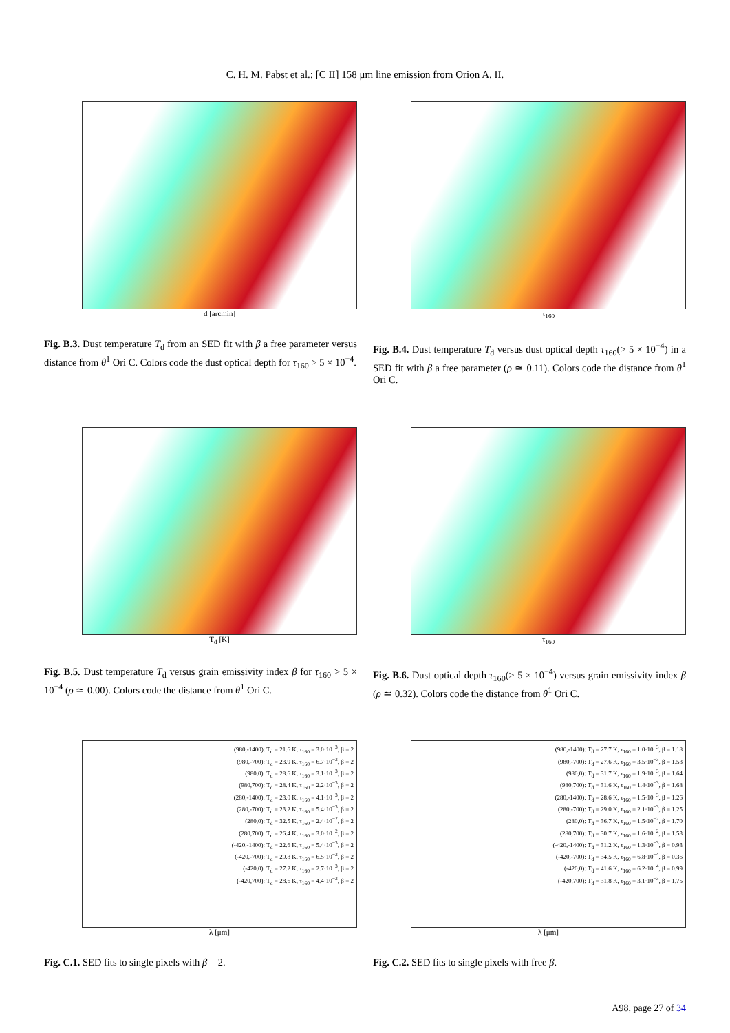C. H. M. Pabst et al.: [C II] 158 μm line emission from Orion A. II.
d [arcmin]
Fig. B.3. Dust temperature T<sub>d</sub> from an SED fit with β a free parameter versus distance from θ<sup>1</sup> Ori C. Colors code the dust optical depth for τ<sub>160</sub> > 5 × 10<sup>−4</sup>.
τ<sub>160</sub>
Fig. B.4. Dust temperature T<sub>d</sub> versus dust optical depth τ<sub>160</sub>(> 5 × 10<sup>−4</sup>) in a SED fit with β a free parameter (ρ ≃ 0.11). Colors code the distance from θ<sup>1</sup> Ori C.
T<sub>d</sub> [K]
Fig. B.5. Dust temperature T<sub>d</sub> versus grain emissivity index β for τ<sub>160</sub> > 5 × 10<sup>−4</sup> (ρ ≃ 0.00). Colors code the distance from θ<sup>1</sup> Ori C.
τ<sub>160</sub>
Fig. B.6. Dust optical depth τ<sub>160</sub>(> 5 × 10<sup>−4</sup>) versus grain emissivity index β (ρ ≃ 0.32). Colors code the distance from θ<sup>1</sup> Ori C.
(980,-1400): T<sub>d</sub> = 21.6 K, τ<sub>160</sub> = 3.0·10<sup>−3</sup>, β = 2
(980,-700): T<sub>d</sub> = 23.9 K, τ<sub>160</sub> = 6.7·10<sup>−3</sup>, β = 2
(980,0): T<sub>d</sub> = 28.6 K, τ<sub>160</sub> = 3.1·10<sup>−3</sup>, β = 2
(980,700): T<sub>d</sub> = 28.4 K, τ<sub>160</sub> = 2.2·10<sup>−3</sup>, β = 2
(280,-1400): T<sub>d</sub> = 23.0 K, τ<sub>160</sub> = 4.1·10<sup>−3</sup>, β = 2
(280,-700): T<sub>d</sub> = 23.2 K, τ<sub>160</sub> = 5.4·10<sup>−3</sup>, β = 2
(280,0): T<sub>d</sub> = 32.5 K, τ<sub>160</sub> = 2.4·10<sup>−2</sup>, β = 2
(280,700): T<sub>d</sub> = 26.4 K, τ<sub>160</sub> = 3.0·10<sup>−2</sup>, β = 2
(-420,-1400): T<sub>d</sub> = 22.6 K, τ<sub>160</sub> = 5.4·10<sup>−3</sup>, β = 2
(-420,-700): T<sub>d</sub> = 20.8 K, τ<sub>160</sub> = 6.5·10<sup>−3</sup>, β = 2
(-420,0): T<sub>d</sub> = 27.2 K, τ<sub>160</sub> = 2.7·10<sup>−3</sup>, β = 2
(-420,700): T<sub>d</sub> = 28.6 K, τ<sub>160</sub> = 4.4·10<sup>−3</sup>, β = 2
λ [μm]
Fig. C.1. SED fits to single pixels with β = 2.
(980,-1400): T<sub>d</sub> = 27.7 K, τ<sub>160</sub> = 1.0·10<sup>−3</sup>, β = 1.18
(980,-700): T<sub>d</sub> = 27.6 K, τ<sub>160</sub> = 3.5·10<sup>−3</sup>, β = 1.53
(980,0): T<sub>d</sub> = 31.7 K, τ<sub>160</sub> = 1.9·10<sup>−3</sup>, β = 1.64
(980,700): T<sub>d</sub> = 31.6 K, τ<sub>160</sub> = 1.4·10<sup>−3</sup>, β = 1.68
(280,-1400): T<sub>d</sub> = 28.6 K, τ<sub>160</sub> = 1.5·10<sup>−3</sup>, β = 1.26
(280,-700): T<sub>d</sub> = 29.0 K, τ<sub>160</sub> = 2.1·10<sup>−3</sup>, β = 1.25
(280,0): T<sub>d</sub> = 36.7 K, τ<sub>160</sub> = 1.5·10<sup>−2</sup>, β = 1.70
(280,700): T<sub>d</sub> = 30.7 K, τ<sub>160</sub> = 1.6·10<sup>−2</sup>, β = 1.53
(-420,-1400): T<sub>d</sub> = 31.2 K, τ<sub>160</sub> = 1.3·10<sup>−3</sup>, β = 0.93
(-420,-700): T<sub>d</sub> = 34.5 K, τ<sub>160</sub> = 6.8·10<sup>−4</sup>, β = 0.36
(-420,0): T<sub>d</sub> = 41.6 K, τ<sub>160</sub> = 6.2·10<sup>−4</sup>, β = 0.99
(-420,700): T<sub>d</sub> = 31.8 K, τ<sub>160</sub> = 3.1·10<sup>−3</sup>, β = 1.75
λ [μm]
Fig. C.2. SED fits to single pixels with free β.
A98, page 27 of 34